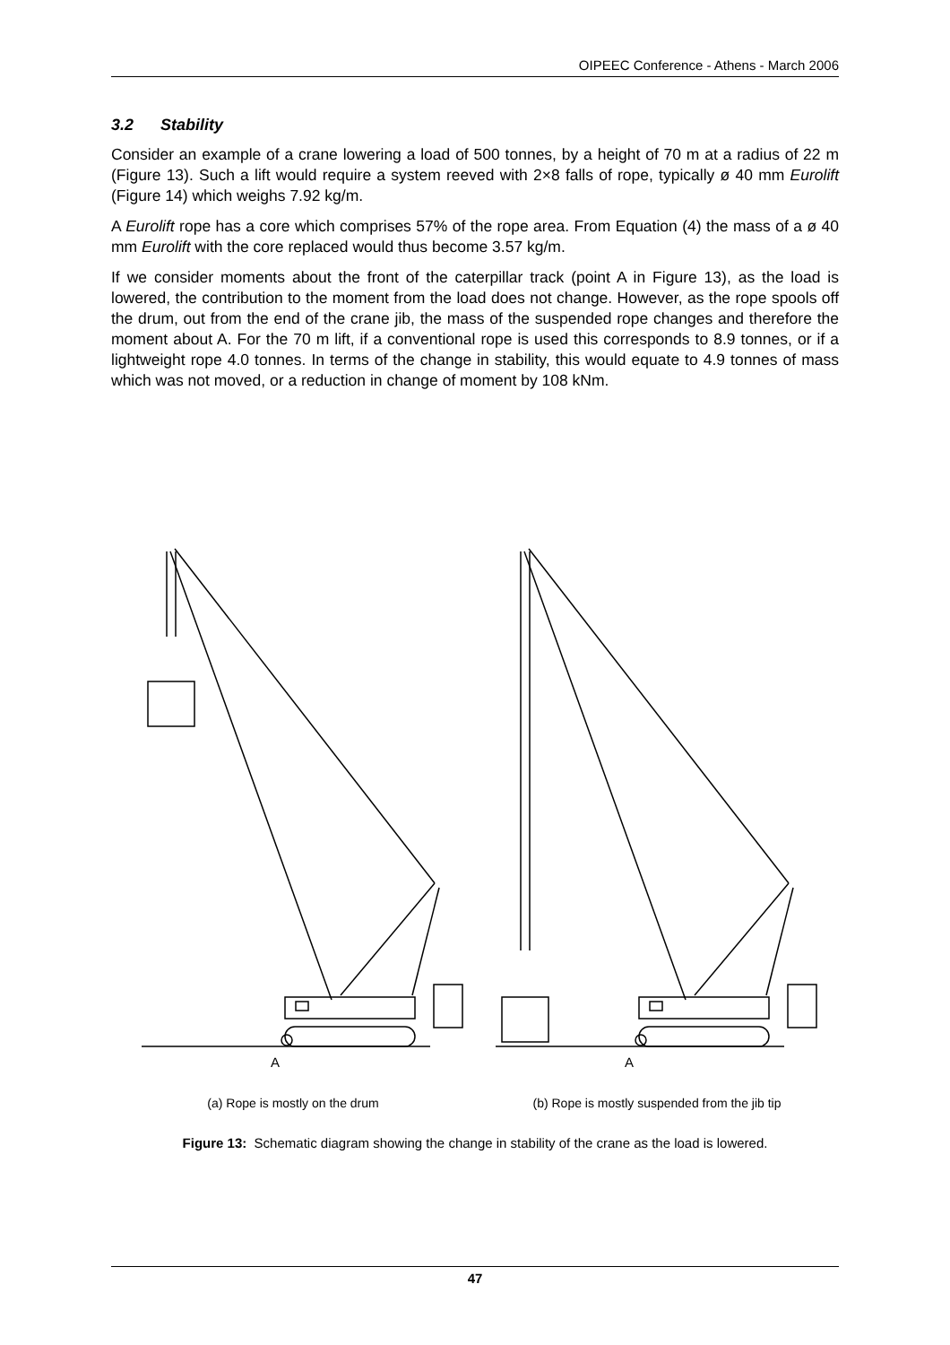OIPEEC Conference - Athens - March 2006
3.2 Stability
Consider an example of a crane lowering a load of 500 tonnes, by a height of 70 m at a radius of 22 m (Figure 13). Such a lift would require a system reeved with 2×8 falls of rope, typically ø 40 mm Eurolift (Figure 14) which weighs 7.92 kg/m.
A Eurolift rope has a core which comprises 57% of the rope area. From Equation (4) the mass of a ø 40 mm Eurolift with the core replaced would thus become 3.57 kg/m.
If we consider moments about the front of the caterpillar track (point A in Figure 13), as the load is lowered, the contribution to the moment from the load does not change. However, as the rope spools off the drum, out from the end of the crane jib, the mass of the suspended rope changes and therefore the moment about A. For the 70 m lift, if a conventional rope is used this corresponds to 8.9 tonnes, or if a lightweight rope 4.0 tonnes. In terms of the change in stability, this would equate to 4.9 tonnes of mass which was not moved, or a reduction in change of moment by 108 kNm.
A
A
(a) Rope is mostly on the drum (b) Rope is mostly suspended from the jib tip
Figure 13: Schematic diagram showing the change in stability of the crane as the load is lowered.
47